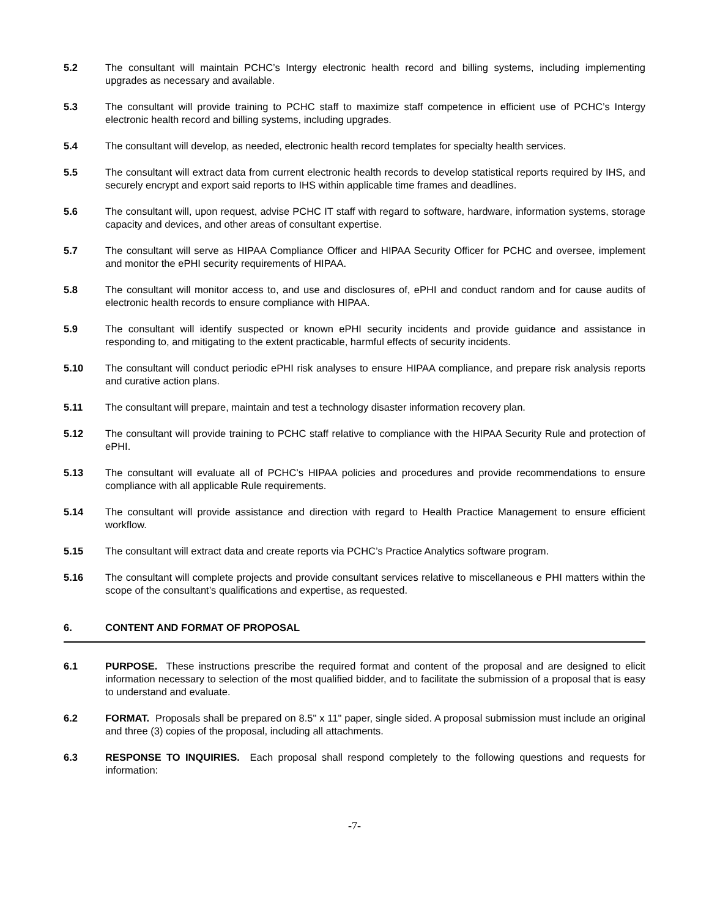5.2 The consultant will maintain PCHC’s Intergy electronic health record and billing systems, including implementing upgrades as necessary and available.
5.3 The consultant will provide training to PCHC staff to maximize staff competence in efficient use of PCHC’s Intergy electronic health record and billing systems, including upgrades.
5.4 The consultant will develop, as needed, electronic health record templates for specialty health services.
5.5 The consultant will extract data from current electronic health records to develop statistical reports required by IHS, and securely encrypt and export said reports to IHS within applicable time frames and deadlines.
5.6 The consultant will, upon request, advise PCHC IT staff with regard to software, hardware, information systems, storage capacity and devices, and other areas of consultant expertise.
5.7 The consultant will serve as HIPAA Compliance Officer and HIPAA Security Officer for PCHC and oversee, implement and monitor the ePHI security requirements of HIPAA.
5.8 The consultant will monitor access to, and use and disclosures of, ePHI and conduct random and for cause audits of electronic health records to ensure compliance with HIPAA.
5.9 The consultant will identify suspected or known ePHI security incidents and provide guidance and assistance in responding to, and mitigating to the extent practicable, harmful effects of security incidents.
5.10 The consultant will conduct periodic ePHI risk analyses to ensure HIPAA compliance, and prepare risk analysis reports and curative action plans.
5.11 The consultant will prepare, maintain and test a technology disaster information recovery plan.
5.12 The consultant will provide training to PCHC staff relative to compliance with the HIPAA Security Rule and protection of ePHI.
5.13 The consultant will evaluate all of PCHC’s HIPAA policies and procedures and provide recommendations to ensure compliance with all applicable Rule requirements.
5.14 The consultant will provide assistance and direction with regard to Health Practice Management to ensure efficient workflow.
5.15 The consultant will extract data and create reports via PCHC’s Practice Analytics software program.
5.16 The consultant will complete projects and provide consultant services relative to miscellaneous e PHI matters within the scope of the consultant’s qualifications and expertise, as requested.
6. CONTENT AND FORMAT OF PROPOSAL
6.1 PURPOSE. These instructions prescribe the required format and content of the proposal and are designed to elicit information necessary to selection of the most qualified bidder, and to facilitate the submission of a proposal that is easy to understand and evaluate.
6.2 FORMAT. Proposals shall be prepared on 8.5" x 11" paper, single sided. A proposal submission must include an original and three (3) copies of the proposal, including all attachments.
6.3 RESPONSE TO INQUIRIES. Each proposal shall respond completely to the following questions and requests for information:
-7-